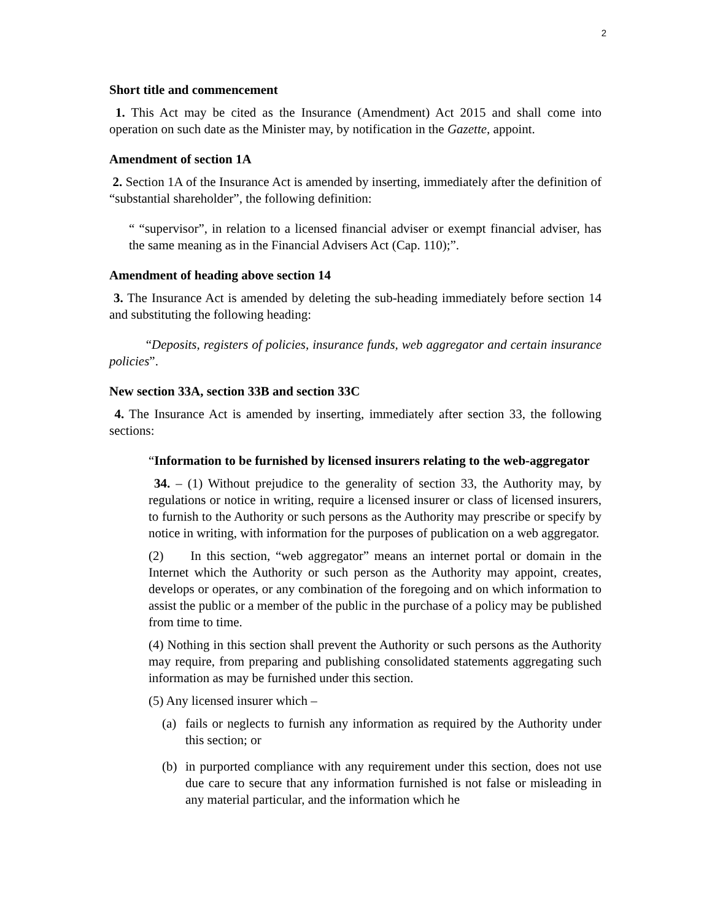2
Short title and commencement
1. This Act may be cited as the Insurance (Amendment) Act 2015 and shall come into operation on such date as the Minister may, by notification in the Gazette, appoint.
Amendment of section 1A
2. Section 1A of the Insurance Act is amended by inserting, immediately after the definition of “substantial shareholder”, the following definition:
“ “supervisor”, in relation to a licensed financial adviser or exempt financial adviser, has the same meaning as in the Financial Advisers Act (Cap. 110);”.
Amendment of heading above section 14
3. The Insurance Act is amended by deleting the sub-heading immediately before section 14 and substituting the following heading:
“Deposits, registers of policies, insurance funds, web aggregator and certain insurance policies”.
New section 33A, section 33B and section 33C
4. The Insurance Act is amended by inserting, immediately after section 33, the following sections:
“Information to be furnished by licensed insurers relating to the web-aggregator
34. – (1) Without prejudice to the generality of section 33, the Authority may, by regulations or notice in writing, require a licensed insurer or class of licensed insurers, to furnish to the Authority or such persons as the Authority may prescribe or specify by notice in writing, with information for the purposes of publication on a web aggregator.
(2) In this section, “web aggregator” means an internet portal or domain in the Internet which the Authority or such person as the Authority may appoint, creates, develops or operates, or any combination of the foregoing and on which information to assist the public or a member of the public in the purchase of a policy may be published from time to time.
(4) Nothing in this section shall prevent the Authority or such persons as the Authority may require, from preparing and publishing consolidated statements aggregating such information as may be furnished under this section.
(5) Any licensed insurer which –
(a) fails or neglects to furnish any information as required by the Authority under this section; or
(b) in purported compliance with any requirement under this section, does not use due care to secure that any information furnished is not false or misleading in any material particular, and the information which he